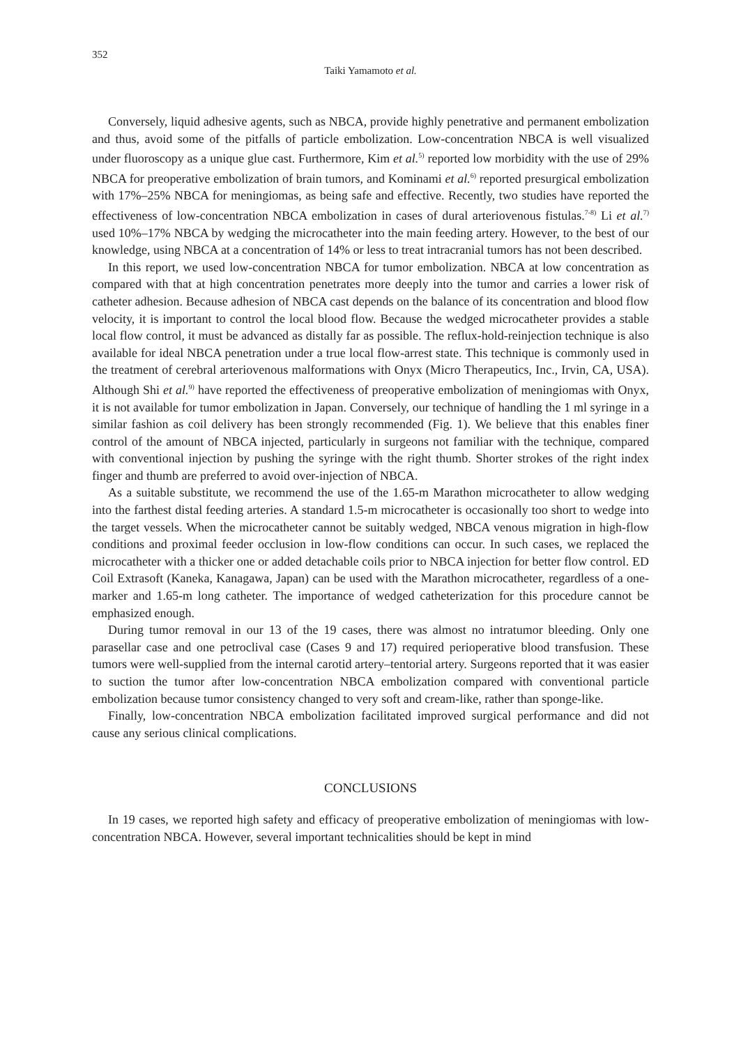352
Taiki Yamamoto et al.
Conversely, liquid adhesive agents, such as NBCA, provide highly penetrative and permanent embolization and thus, avoid some of the pitfalls of particle embolization. Low-concentration NBCA is well visualized under fluoroscopy as a unique glue cast. Furthermore, Kim et al.<sup>5)</sup> reported low morbidity with the use of 29% NBCA for preoperative embolization of brain tumors, and Kominami et al.<sup>6)</sup> reported presurgical embolization with 17%–25% NBCA for meningiomas, as being safe and effective. Recently, two studies have reported the effectiveness of low-concentration NBCA embolization in cases of dural arteriovenous fistulas.<sup>7-8)</sup> Li et al.<sup>7)</sup> used 10%–17% NBCA by wedging the microcatheter into the main feeding artery. However, to the best of our knowledge, using NBCA at a concentration of 14% or less to treat intracranial tumors has not been described.
In this report, we used low-concentration NBCA for tumor embolization. NBCA at low concentration as compared with that at high concentration penetrates more deeply into the tumor and carries a lower risk of catheter adhesion. Because adhesion of NBCA cast depends on the balance of its concentration and blood flow velocity, it is important to control the local blood flow. Because the wedged microcatheter provides a stable local flow control, it must be advanced as distally far as possible. The reflux-hold-reinjection technique is also available for ideal NBCA penetration under a true local flow-arrest state. This technique is commonly used in the treatment of cerebral arteriovenous malformations with Onyx (Micro Therapeutics, Inc., Irvin, CA, USA). Although Shi et al.<sup>9)</sup> have reported the effectiveness of preoperative embolization of meningiomas with Onyx, it is not available for tumor embolization in Japan. Conversely, our technique of handling the 1 ml syringe in a similar fashion as coil delivery has been strongly recommended (Fig. 1). We believe that this enables finer control of the amount of NBCA injected, particularly in surgeons not familiar with the technique, compared with conventional injection by pushing the syringe with the right thumb. Shorter strokes of the right index finger and thumb are preferred to avoid over-injection of NBCA.
As a suitable substitute, we recommend the use of the 1.65-m Marathon microcatheter to allow wedging into the farthest distal feeding arteries. A standard 1.5-m microcatheter is occasionally too short to wedge into the target vessels. When the microcatheter cannot be suitably wedged, NBCA venous migration in high-flow conditions and proximal feeder occlusion in low-flow conditions can occur. In such cases, we replaced the microcatheter with a thicker one or added detachable coils prior to NBCA injection for better flow control. ED Coil Extrasoft (Kaneka, Kanagawa, Japan) can be used with the Marathon microcatheter, regardless of a one-marker and 1.65-m long catheter. The importance of wedged catheterization for this procedure cannot be emphasized enough.
During tumor removal in our 13 of the 19 cases, there was almost no intratumor bleeding. Only one parasellar case and one petroclival case (Cases 9 and 17) required perioperative blood transfusion. These tumors were well-supplied from the internal carotid artery–tentorial artery. Surgeons reported that it was easier to suction the tumor after low-concentration NBCA embolization compared with conventional particle embolization because tumor consistency changed to very soft and cream-like, rather than sponge-like.
Finally, low-concentration NBCA embolization facilitated improved surgical performance and did not cause any serious clinical complications.
CONCLUSIONS
In 19 cases, we reported high safety and efficacy of preoperative embolization of meningiomas with low-concentration NBCA. However, several important technicalities should be kept in mind